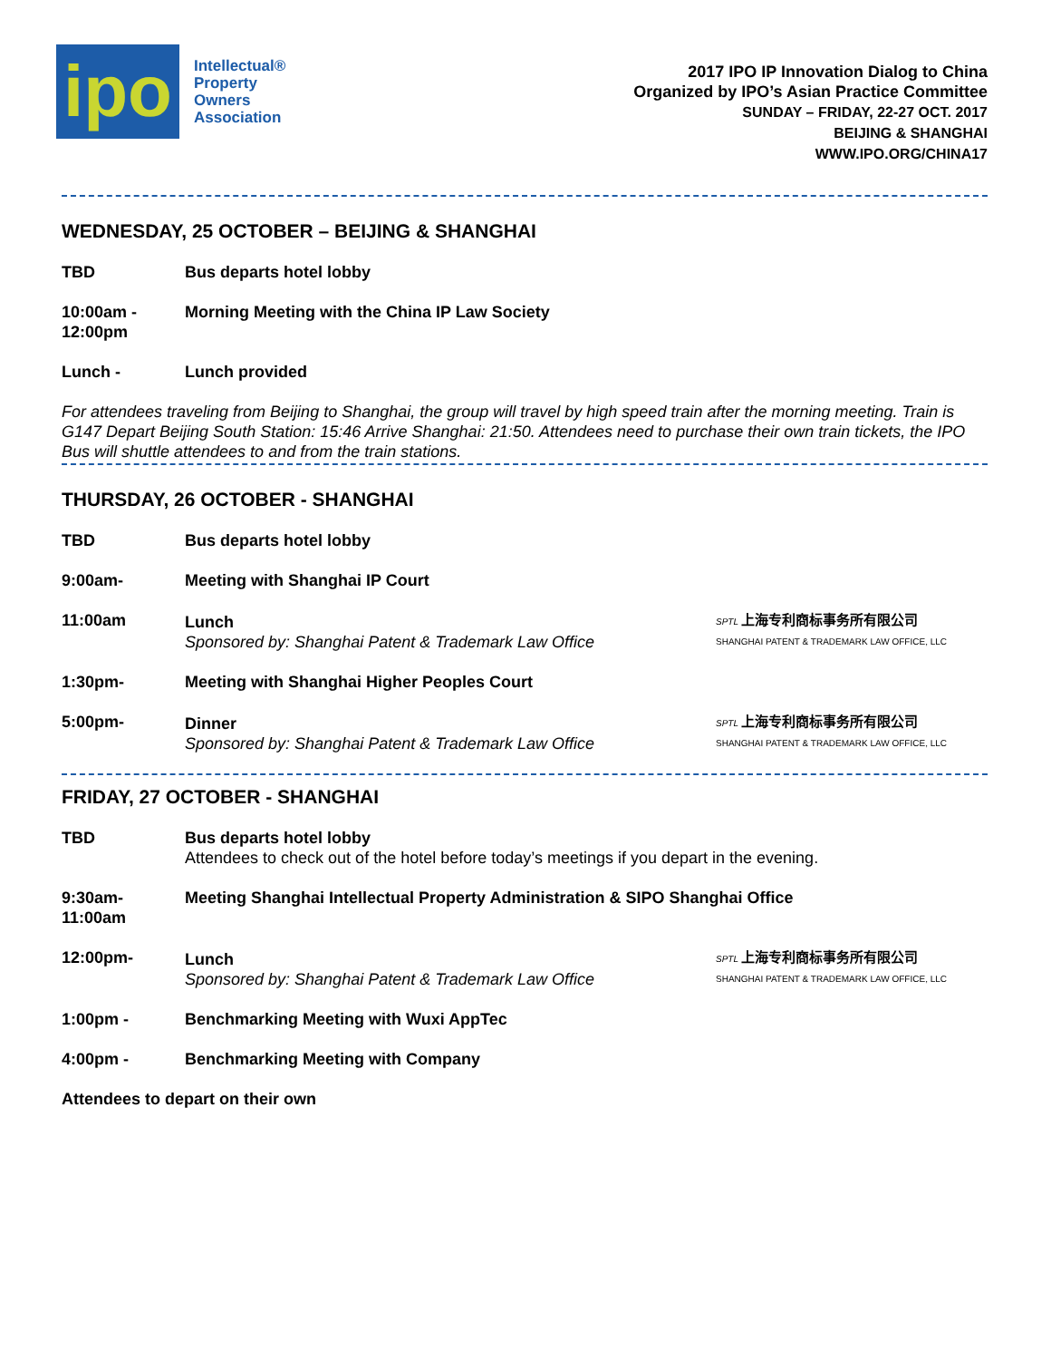ipo
Intellectual®
Property
Owners
Association
2017 IPO IP Innovation Dialog to China
Organized by IPO’s Asian Practice Committee
SUNDAY – FRIDAY, 22-27 OCT. 2017
BEIJING & SHANGHAI
WWW.IPO.ORG/CHINA17
WEDNESDAY, 25 OCTOBER – BEIJING & SHANGHAI
TBD Bus departs hotel lobby
10:00am -
12:00pm
Morning Meeting with the China IP Law Society
Lunch - Lunch provided
For attendees traveling from Beijing to Shanghai, the group will travel by high speed train after the morning meeting. Train is G147 Depart Beijing South Station: 15:46 Arrive Shanghai: 21:50. Attendees need to purchase their own train tickets, the IPO Bus will shuttle attendees to and from the train stations.
THURSDAY, 26 OCTOBER - SHANGHAI
TBD Bus departs hotel lobby
9:00am- Meeting with Shanghai IP Court
11:00am Lunch
Sponsored by: Shanghai Patent & Trademark Law Office
SPTL 上海专利商标事务所有限公司
SHANGHAI PATENT & TRADEMARK LAW OFFICE, LLC
1:30pm- Meeting with Shanghai Higher Peoples Court
5:00pm- Dinner
Sponsored by: Shanghai Patent & Trademark Law Office
SPTL 上海专利商标事务所有限公司
SHANGHAI PATENT & TRADEMARK LAW OFFICE, LLC
FRIDAY, 27 OCTOBER - SHANGHAI
TBD Bus departs hotel lobby
Attendees to check out of the hotel before today’s meetings if you depart in the evening.
9:30am-
11:00am
Meeting Shanghai Intellectual Property Administration & SIPO Shanghai Office
12:00pm- Lunch
Sponsored by: Shanghai Patent & Trademark Law Office
SPTL 上海专利商标事务所有限公司
SHANGHAI PATENT & TRADEMARK LAW OFFICE, LLC
1:00pm - Benchmarking Meeting with Wuxi AppTec
4:00pm - Benchmarking Meeting with Company
Attendees to depart on their own